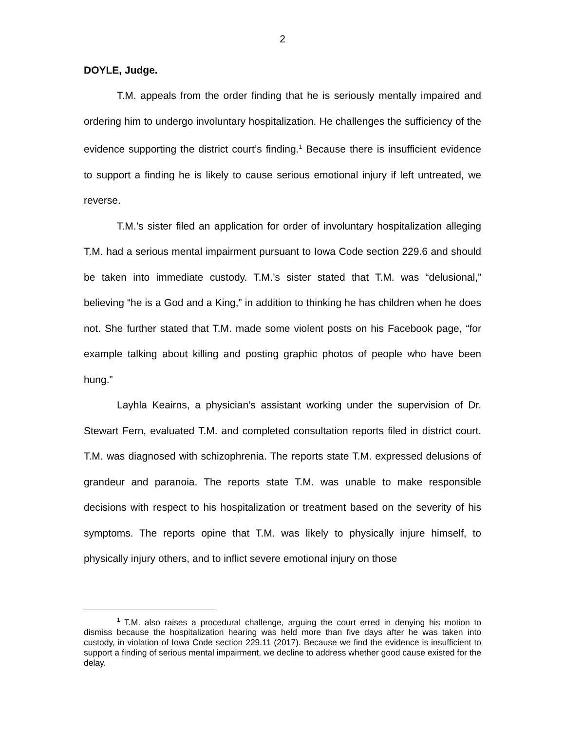2
DOYLE, Judge.
T.M. appeals from the order finding that he is seriously mentally impaired and ordering him to undergo involuntary hospitalization. He challenges the sufficiency of the evidence supporting the district court’s finding.<sup>1</sup> Because there is insufficient evidence to support a finding he is likely to cause serious emotional injury if left untreated, we reverse.
T.M.’s sister filed an application for order of involuntary hospitalization alleging T.M. had a serious mental impairment pursuant to Iowa Code section 229.6 and should be taken into immediate custody. T.M.’s sister stated that T.M. was “delusional,” believing “he is a God and a King,” in addition to thinking he has children when he does not. She further stated that T.M. made some violent posts on his Facebook page, “for example talking about killing and posting graphic photos of people who have been hung.”
Layhla Keairns, a physician’s assistant working under the supervision of Dr. Stewart Fern, evaluated T.M. and completed consultation reports filed in district court. T.M. was diagnosed with schizophrenia. The reports state T.M. expressed delusions of grandeur and paranoia. The reports state T.M. was unable to make responsible decisions with respect to his hospitalization or treatment based on the severity of his symptoms. The reports opine that T.M. was likely to physically injure himself, to physically injury others, and to inflict severe emotional injury on those
<sup>1</sup> T.M. also raises a procedural challenge, arguing the court erred in denying his motion to dismiss because the hospitalization hearing was held more than five days after he was taken into custody, in violation of Iowa Code section 229.11 (2017). Because we find the evidence is insufficient to support a finding of serious mental impairment, we decline to address whether good cause existed for the delay.